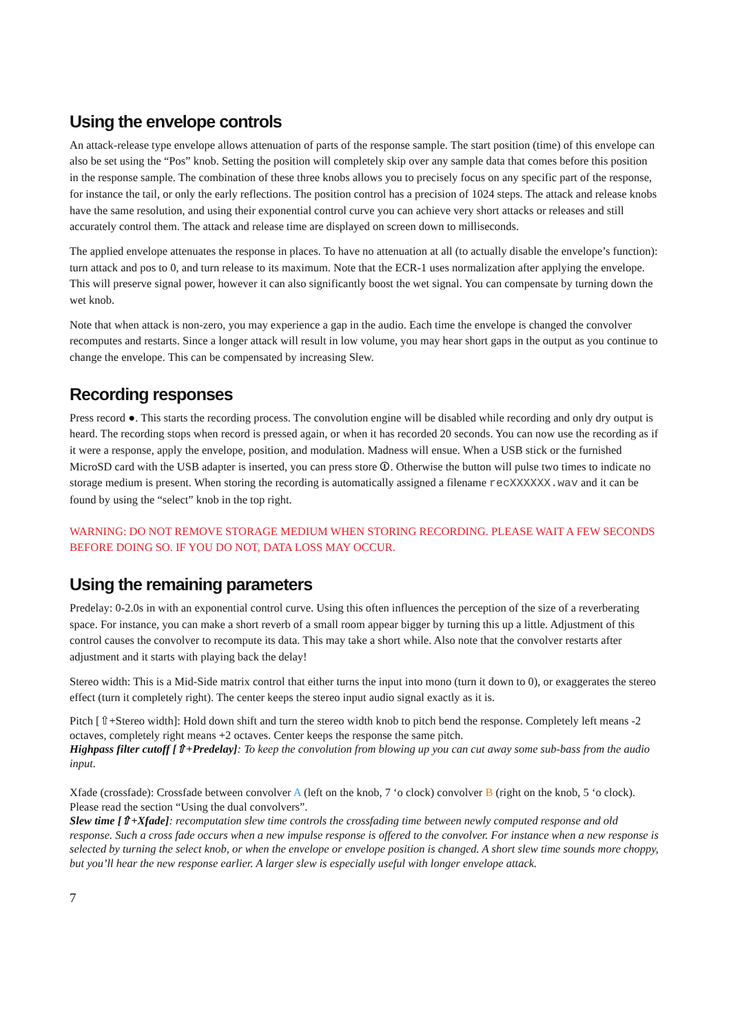Using the envelope controls
An attack-release type envelope allows attenuation of parts of the response sample. The start position (time) of this envelope can also be set using the “Pos” knob. Setting the position will completely skip over any sample data that comes before this position in the response sample. The combination of these three knobs allows you to precisely focus on any specific part of the response, for instance the tail, or only the early reflections. The position control has a precision of 1024 steps. The attack and release knobs have the same resolution, and using their exponential control curve you can achieve very short attacks or releases and still accurately control them. The attack and release time are displayed on screen down to milliseconds.
The applied envelope attenuates the response in places. To have no attenuation at all (to actually disable the envelope’s function): turn attack and pos to 0, and turn release to its maximum. Note that the ECR-1 uses normalization after applying the envelope. This will preserve signal power, however it can also significantly boost the wet signal. You can compensate by turning down the wet knob.
Note that when attack is non-zero, you may experience a gap in the audio. Each time the envelope is changed the convolver recomputes and restarts. Since a longer attack will result in low volume, you may hear short gaps in the output as you continue to change the envelope. This can be compensated by increasing Slew.
Recording responses
Press record ●. This starts the recording process. The convolution engine will be disabled while recording and only dry output is heard. The recording stops when record is pressed again, or when it has recorded 20 seconds. You can now use the recording as if it were a response, apply the envelope, position, and modulation. Madness will ensue. When a USB stick or the furnished MicroSD card with the USB adapter is inserted, you can press store ⏼. Otherwise the button will pulse two times to indicate no storage medium is present. When storing the recording is automatically assigned a filename recXXXXXX.wav and it can be found by using the “select” knob in the top right.
WARNING: DO NOT REMOVE STORAGE MEDIUM WHEN STORING RECORDING. PLEASE WAIT A FEW SECONDS BEFORE DOING SO. IF YOU DO NOT, DATA LOSS MAY OCCUR.
Using the remaining parameters
Predelay: 0-2.0s in with an exponential control curve. Using this often influences the perception of the size of a reverberating space. For instance, you can make a short reverb of a small room appear bigger by turning this up a little. Adjustment of this control causes the convolver to recompute its data. This may take a short while. Also note that the convolver restarts after adjustment and it starts with playing back the delay!
Stereo width: This is a Mid-Side matrix control that either turns the input into mono (turn it down to 0), or exaggerates the stereo effect (turn it completely right). The center keeps the stereo input audio signal exactly as it is.
Pitch [⇧+Stereo width]: Hold down shift and turn the stereo width knob to pitch bend the response. Completely left means -2 octaves, completely right means +2 octaves. Center keeps the response the same pitch.
Highpass filter cutoff [⇧+Predelay]: To keep the convolution from blowing up you can cut away some sub-bass from the audio input.
Xfade (crossfade): Crossfade between convolver A (left on the knob, 7 ‘o clock) convolver B (right on the knob, 5 ‘o clock). Please read the section “Using the dual convolvers”.
Slew time [⇧+Xfade]: recomputation slew time controls the crossfading time between newly computed response and old response. Such a cross fade occurs when a new impulse response is offered to the convolver. For instance when a new response is selected by turning the select knob, or when the envelope or envelope position is changed. A short slew time sounds more choppy, but you’ll hear the new response earlier. A larger slew is especially useful with longer envelope attack.
7